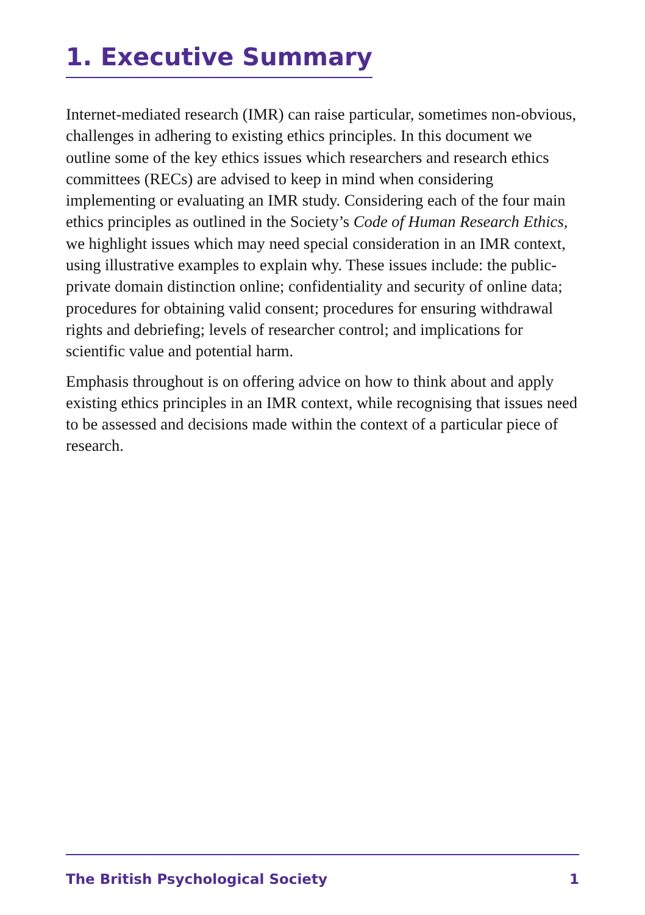1. Executive Summary
Internet-mediated research (IMR) can raise particular, sometimes non-obvious, challenges in adhering to existing ethics principles. In this document we outline some of the key ethics issues which researchers and research ethics committees (RECs) are advised to keep in mind when considering implementing or evaluating an IMR study. Considering each of the four main ethics principles as outlined in the Society’s Code of Human Research Ethics, we highlight issues which may need special consideration in an IMR context, using illustrative examples to explain why. These issues include: the public-private domain distinction online; confidentiality and security of online data; procedures for obtaining valid consent; procedures for ensuring withdrawal rights and debriefing; levels of researcher control; and implications for scientific value and potential harm.
Emphasis throughout is on offering advice on how to think about and apply existing ethics principles in an IMR context, while recognising that issues need to be assessed and decisions made within the context of a particular piece of research.
The British Psychological Society 1